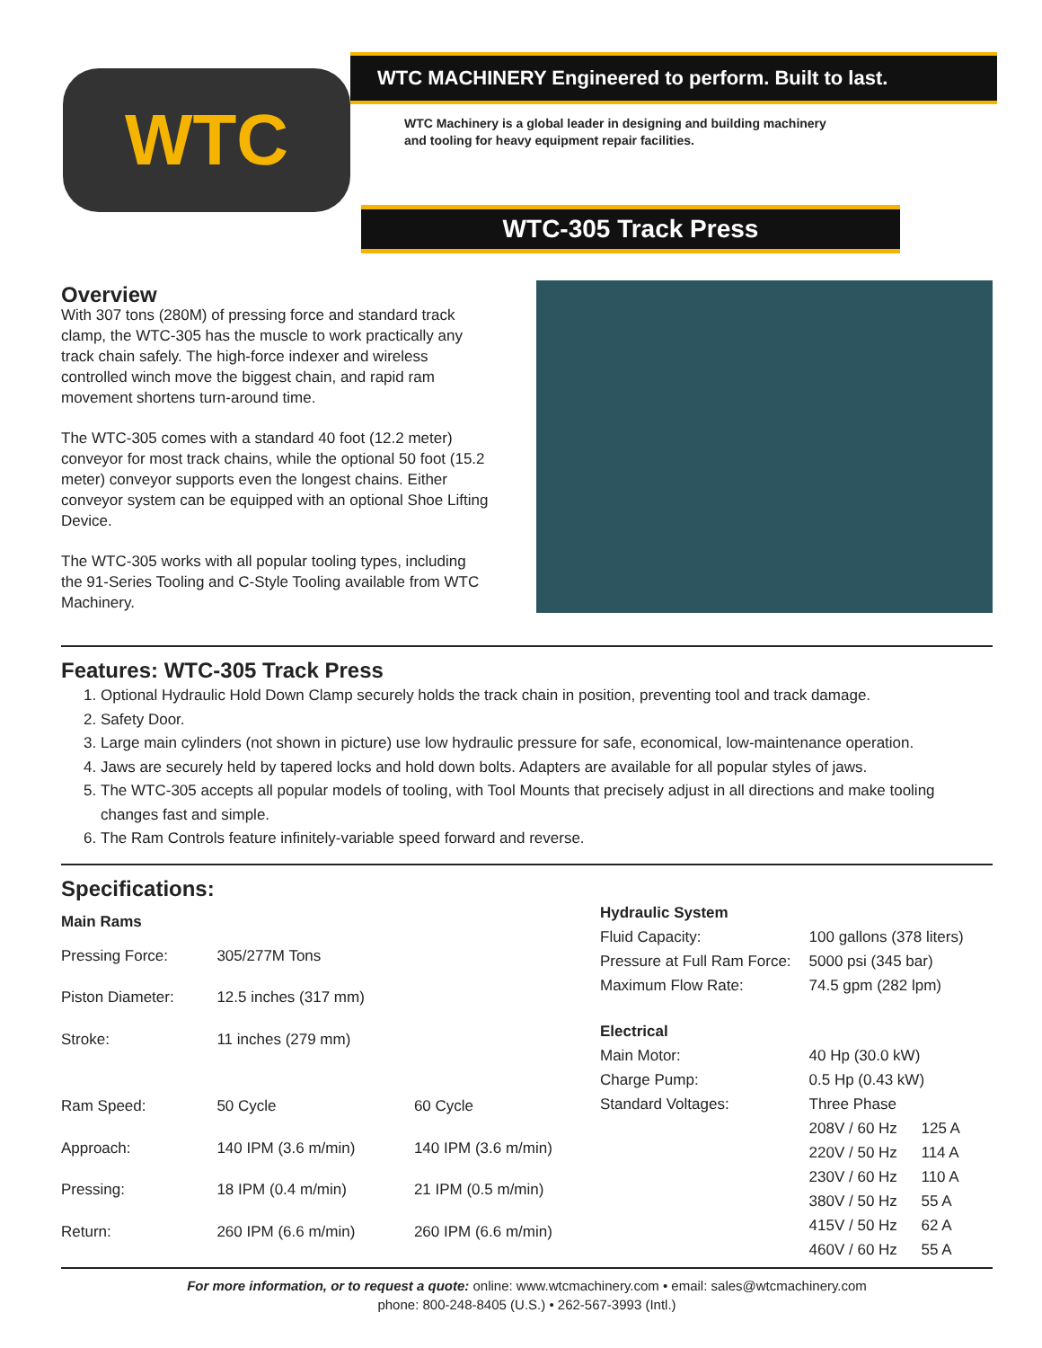WTC
WTC MACHINERY Engineered to perform. Built to last.
WTC Machinery is a global leader in designing and building machinery
and tooling for heavy equipment repair facilities.
WTC-305 Track Press
Overview
With 307 tons (280M) of pressing force and standard track clamp, the WTC-305 has the muscle to work practically any track chain safely. The high-force indexer and wireless controlled winch move the biggest chain, and rapid ram movement shortens turn-around time.
The WTC-305 comes with a standard 40 foot (12.2 meter) conveyor for most track chains, while the optional 50 foot (15.2 meter) conveyor supports even the longest chains. Either conveyor system can be equipped with an optional Shoe Lifting Device.
The WTC-305 works with all popular tooling types, including the 91-Series Tooling and C-Style Tooling available from WTC Machinery.
Features: WTC-305 Track Press
1. Optional Hydraulic Hold Down Clamp securely holds the track chain in position, preventing tool and track damage.
2. Safety Door.
3. Large main cylinders (not shown in picture) use low hydraulic pressure for safe, economical, low-maintenance operation.
4. Jaws are securely held by tapered locks and hold down bolts. Adapters are available for all popular styles of jaws.
5. The WTC-305 accepts all popular models of tooling, with Tool Mounts that precisely adjust in all directions and make tooling changes fast and simple.
6. The Ram Controls feature infinitely-variable speed forward and reverse.
Specifications:
| Main Rams | | |
| --- | --- | --- |
| Pressing Force: | 305/277M Tons | |
| Piston Diameter: | 12.5 inches (317 mm) | |
| Stroke: | 11 inches (279 mm) | |
| Ram Speed: | 50 Cycle | 60 Cycle |
| Approach: | 140 IPM (3.6 m/min) | 140 IPM (3.6 m/min) |
| Pressing: | 18 IPM (0.4 m/min) | 21 IPM (0.5 m/min) |
| Return: | 260 IPM (6.6 m/min) | 260 IPM (6.6 m/min) |
| Hydraulic System | | |
| --- | --- | --- |
| Fluid Capacity: | 100 gallons (378 liters) | |
| Pressure at Full Ram Force: | 5000 psi (345 bar) | |
| Maximum Flow Rate: | 74.5 gpm (282 lpm) | |
| Electrical | | |
| Main Motor: | 40 Hp (30.0 kW) | |
| Charge Pump: | 0.5 Hp (0.43 kW) | |
| Standard Voltages: | Three Phase | |
| | 208V / 60 Hz | 125 A |
| | 220V / 50 Hz | 114 A |
| | 230V / 60 Hz | 110 A |
| | 380V / 50 Hz | 55 A |
| | 415V / 50 Hz | 62 A |
| | 460V / 60 Hz | 55 A |
For more information, or to request a quote: online: www.wtcmachinery.com • email: sales@wtcmachinery.com
phone: 800-248-8405 (U.S.) • 262-567-3993 (Intl.)